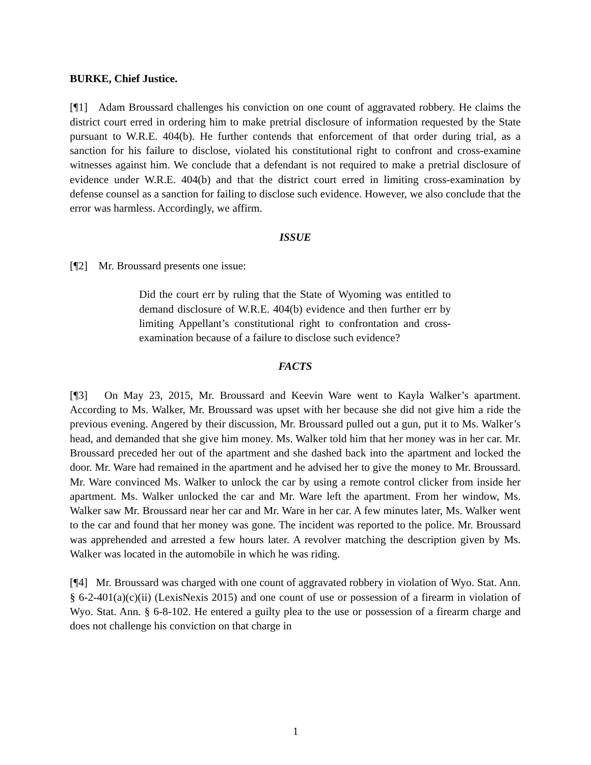BURKE, Chief Justice.
[¶1] Adam Broussard challenges his conviction on one count of aggravated robbery. He claims the district court erred in ordering him to make pretrial disclosure of information requested by the State pursuant to W.R.E. 404(b). He further contends that enforcement of that order during trial, as a sanction for his failure to disclose, violated his constitutional right to confront and cross-examine witnesses against him. We conclude that a defendant is not required to make a pretrial disclosure of evidence under W.R.E. 404(b) and that the district court erred in limiting cross-examination by defense counsel as a sanction for failing to disclose such evidence. However, we also conclude that the error was harmless. Accordingly, we affirm.
ISSUE
[¶2] Mr. Broussard presents one issue:
Did the court err by ruling that the State of Wyoming was entitled to demand disclosure of W.R.E. 404(b) evidence and then further err by limiting Appellant’s constitutional right to confrontation and cross-examination because of a failure to disclose such evidence?
FACTS
[¶3] On May 23, 2015, Mr. Broussard and Keevin Ware went to Kayla Walker’s apartment. According to Ms. Walker, Mr. Broussard was upset with her because she did not give him a ride the previous evening. Angered by their discussion, Mr. Broussard pulled out a gun, put it to Ms. Walker’s head, and demanded that she give him money. Ms. Walker told him that her money was in her car. Mr. Broussard preceded her out of the apartment and she dashed back into the apartment and locked the door. Mr. Ware had remained in the apartment and he advised her to give the money to Mr. Broussard. Mr. Ware convinced Ms. Walker to unlock the car by using a remote control clicker from inside her apartment. Ms. Walker unlocked the car and Mr. Ware left the apartment. From her window, Ms. Walker saw Mr. Broussard near her car and Mr. Ware in her car. A few minutes later, Ms. Walker went to the car and found that her money was gone. The incident was reported to the police. Mr. Broussard was apprehended and arrested a few hours later. A revolver matching the description given by Ms. Walker was located in the automobile in which he was riding.
[¶4] Mr. Broussard was charged with one count of aggravated robbery in violation of Wyo. Stat. Ann. § 6-2-401(a)(c)(ii) (LexisNexis 2015) and one count of use or possession of a firearm in violation of Wyo. Stat. Ann. § 6-8-102. He entered a guilty plea to the use or possession of a firearm charge and does not challenge his conviction on that charge in
1